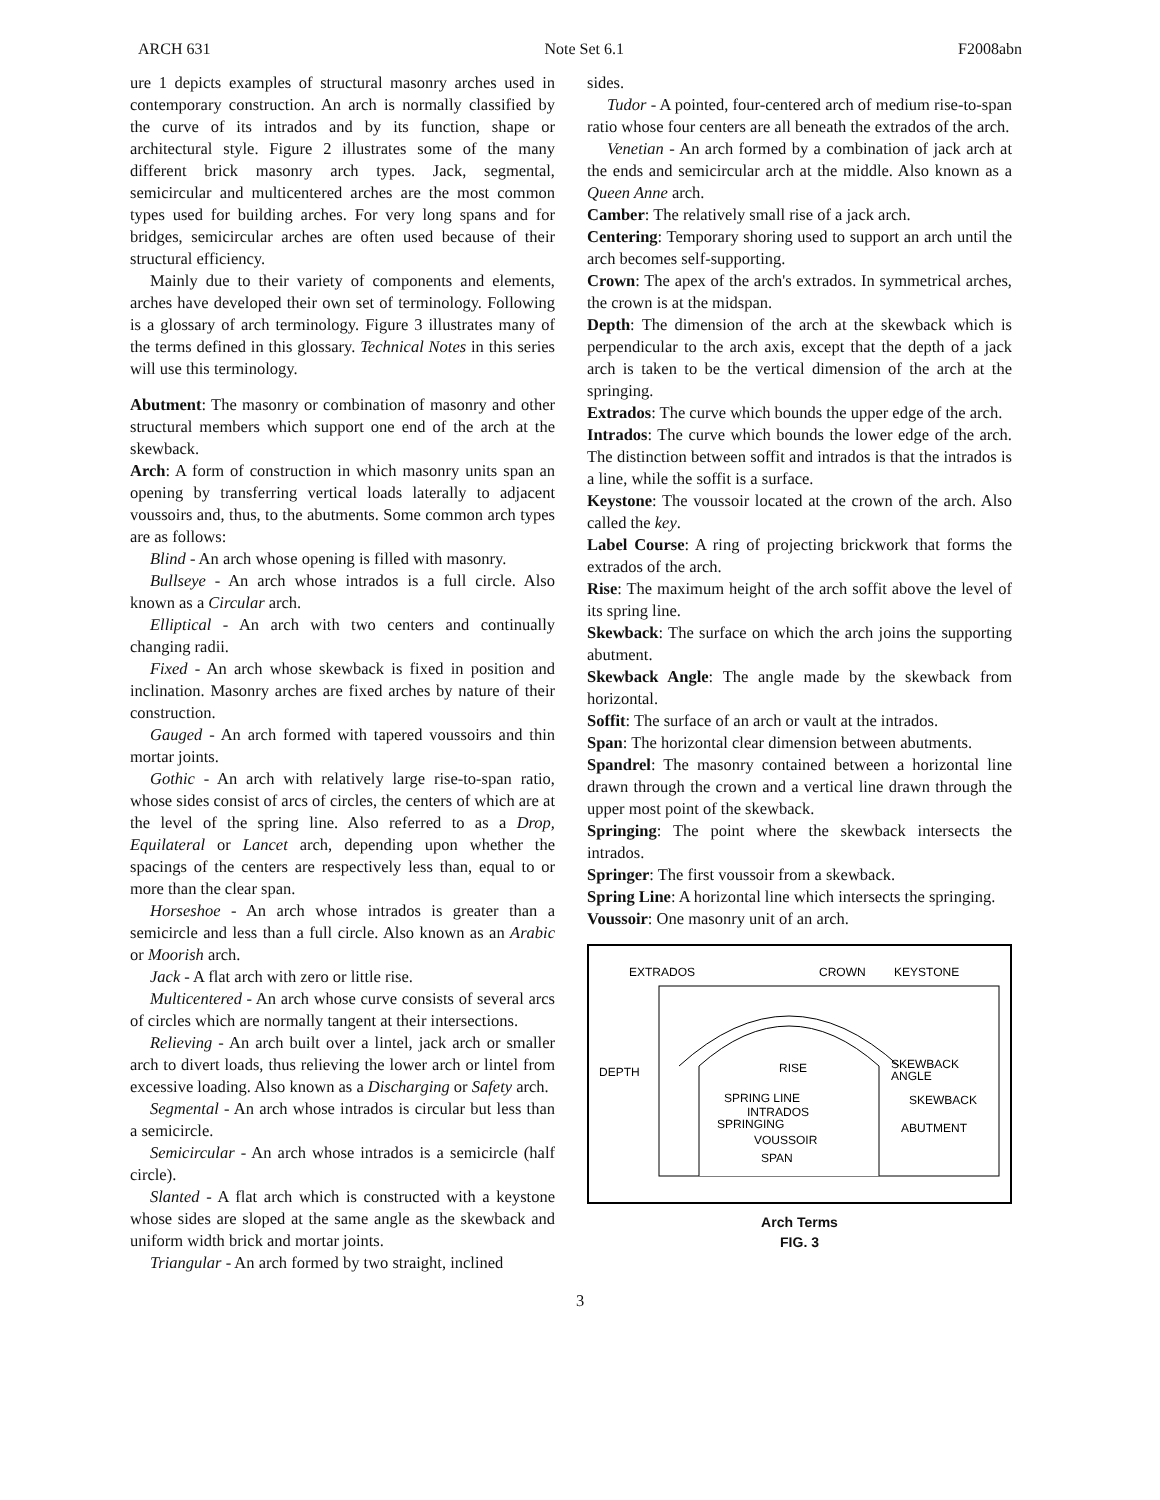ARCH 631 Note Set 6.1 F2008abn
ure 1 depicts examples of structural masonry arches used in contemporary construction. An arch is normally classified by the curve of its intrados and by its function, shape or architectural style. Figure 2 illustrates some of the many different brick masonry arch types. Jack, segmental, semicircular and multicentered arches are the most common types used for building arches. For very long spans and for bridges, semicircular arches are often used because of their structural efficiency.
Mainly due to their variety of components and elements, arches have developed their own set of terminology. Following is a glossary of arch terminology. Figure 3 illustrates many of the terms defined in this glossary. Technical Notes in this series will use this terminology.
Abutment: The masonry or combination of masonry and other structural members which support one end of the arch at the skewback.
Arch: A form of construction in which masonry units span an opening by transferring vertical loads laterally to adjacent voussoirs and, thus, to the abutments. Some common arch types are as follows:
Blind - An arch whose opening is filled with masonry.
Bullseye - An arch whose intrados is a full circle. Also known as a Circular arch.
Elliptical - An arch with two centers and continually changing radii.
Fixed - An arch whose skewback is fixed in position and inclination. Masonry arches are fixed arches by nature of their construction.
Gauged - An arch formed with tapered voussoirs and thin mortar joints.
Gothic - An arch with relatively large rise-to-span ratio, whose sides consist of arcs of circles, the centers of which are at the level of the spring line. Also referred to as a Drop, Equilateral or Lancet arch, depending upon whether the spacings of the centers are respectively less than, equal to or more than the clear span.
Horseshoe - An arch whose intrados is greater than a semicircle and less than a full circle. Also known as an Arabic or Moorish arch.
Jack - A flat arch with zero or little rise.
Multicentered - An arch whose curve consists of several arcs of circles which are normally tangent at their intersections.
Relieving - An arch built over a lintel, jack arch or smaller arch to divert loads, thus relieving the lower arch or lintel from excessive loading. Also known as a Discharging or Safety arch.
Segmental - An arch whose intrados is circular but less than a semicircle.
Semicircular - An arch whose intrados is a semicircle (half circle).
Slanted - A flat arch which is constructed with a keystone whose sides are sloped at the same angle as the skewback and uniform width brick and mortar joints.
Triangular - An arch formed by two straight, inclined
sides.
Tudor - A pointed, four-centered arch of medium rise-to-span ratio whose four centers are all beneath the extrados of the arch.
Venetian - An arch formed by a combination of jack arch at the ends and semicircular arch at the middle. Also known as a Queen Anne arch.
Camber: The relatively small rise of a jack arch.
Centering: Temporary shoring used to support an arch until the arch becomes self-supporting.
Crown: The apex of the arch's extrados. In symmetrical arches, the crown is at the midspan.
Depth: The dimension of the arch at the skewback which is perpendicular to the arch axis, except that the depth of a jack arch is taken to be the vertical dimension of the arch at the springing.
Extrados: The curve which bounds the upper edge of the arch.
Intrados: The curve which bounds the lower edge of the arch. The distinction between soffit and intrados is that the intrados is a line, while the soffit is a surface.
Keystone: The voussoir located at the crown of the arch. Also called the key.
Label Course: A ring of projecting brickwork that forms the extrados of the arch.
Rise: The maximum height of the arch soffit above the level of its spring line.
Skewback: The surface on which the arch joins the supporting abutment.
Skewback Angle: The angle made by the skewback from horizontal.
Soffit: The surface of an arch or vault at the intrados.
Span: The horizontal clear dimension between abutments.
Spandrel: The masonry contained between a horizontal line drawn through the crown and a vertical line drawn through the upper most point of the skewback.
Springing: The point where the skewback intersects the intrados.
Springer: The first voussoir from a skewback.
Spring Line: A horizontal line which intersects the springing.
Voussoir: One masonry unit of an arch.
EXTRADOS
CROWN
KEYSTONE
DEPTH
RISE
SKEWBACK
ANGLE
SKEWBACK
SPRING LINE
INTRADOS
SPRINGING
ABUTMENT
VOUSSOIR
SPAN
Arch Terms
FIG. 3
3